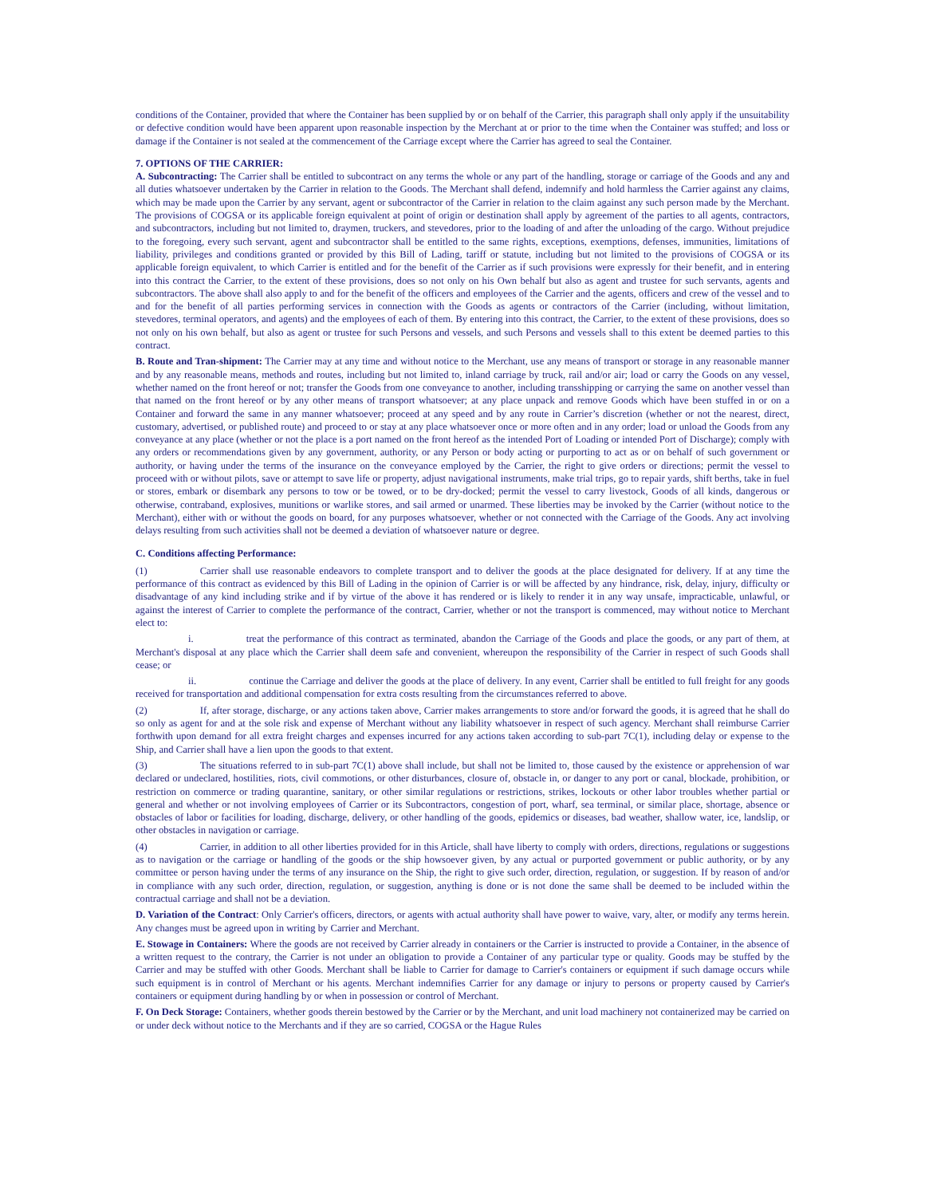conditions of the Container, provided that where the Container has been supplied by or on behalf of the Carrier, this paragraph shall only apply if the unsuitability or defective condition would have been apparent upon reasonable inspection by the Merchant at or prior to the time when the Container was stuffed; and loss or damage if the Container is not sealed at the commencement of the Carriage except where the Carrier has agreed to seal the Container.
7. OPTIONS OF THE CARRIER:
A. Subcontracting: The Carrier shall be entitled to subcontract on any terms the whole or any part of the handling, storage or carriage of the Goods and any and all duties whatsoever undertaken by the Carrier in relation to the Goods. The Merchant shall defend, indemnify and hold harmless the Carrier against any claims, which may be made upon the Carrier by any servant, agent or subcontractor of the Carrier in relation to the claim against any such person made by the Merchant. The provisions of COGSA or its applicable foreign equivalent at point of origin or destination shall apply by agreement of the parties to all agents, contractors, and subcontractors, including but not limited to, draymen, truckers, and stevedores, prior to the loading of and after the unloading of the cargo. Without prejudice to the foregoing, every such servant, agent and subcontractor shall be entitled to the same rights, exceptions, exemptions, defenses, immunities, limitations of liability, privileges and conditions granted or provided by this Bill of Lading, tariff or statute, including but not limited to the provisions of COGSA or its applicable foreign equivalent, to which Carrier is entitled and for the benefit of the Carrier as if such provisions were expressly for their benefit, and in entering into this contract the Carrier, to the extent of these provisions, does so not only on his Own behalf but also as agent and trustee for such servants, agents and subcontractors. The above shall also apply to and for the benefit of the officers and employees of the Carrier and the agents, officers and crew of the vessel and to and for the benefit of all parties performing services in connection with the Goods as agents or contractors of the Carrier (including, without limitation, stevedores, terminal operators, and agents) and the employees of each of them. By entering into this contract, the Carrier, to the extent of these provisions, does so not only on his own behalf, but also as agent or trustee for such Persons and vessels, and such Persons and vessels shall to this extent be deemed parties to this contract.
B. Route and Tran-shipment: The Carrier may at any time and without notice to the Merchant, use any means of transport or storage in any reasonable manner and by any reasonable means, methods and routes, including but not limited to, inland carriage by truck, rail and/or air; load or carry the Goods on any vessel, whether named on the front hereof or not; transfer the Goods from one conveyance to another, including transshipping or carrying the same on another vessel than that named on the front hereof or by any other means of transport whatsoever; at any place unpack and remove Goods which have been stuffed in or on a Container and forward the same in any manner whatsoever; proceed at any speed and by any route in Carrier’s discretion (whether or not the nearest, direct, customary, advertised, or published route) and proceed to or stay at any place whatsoever once or more often and in any order; load or unload the Goods from any conveyance at any place (whether or not the place is a port named on the front hereof as the intended Port of Loading or intended Port of Discharge); comply with any orders or recommendations given by any government, authority, or any Person or body acting or purporting to act as or on behalf of such government or authority, or having under the terms of the insurance on the conveyance employed by the Carrier, the right to give orders or directions; permit the vessel to proceed with or without pilots, save or attempt to save life or property, adjust navigational instruments, make trial trips, go to repair yards, shift berths, take in fuel or stores, embark or disembark any persons to tow or be towed, or to be dry-docked; permit the vessel to carry livestock, Goods of all kinds, dangerous or otherwise, contraband, explosives, munitions or warlike stores, and sail armed or unarmed. These liberties may be invoked by the Carrier (without notice to the Merchant), either with or without the goods on board, for any purposes whatsoever, whether or not connected with the Carriage of the Goods. Any act involving delays resulting from such activities shall not be deemed a deviation of whatsoever nature or degree.
C. Conditions affecting Performance:
(1) Carrier shall use reasonable endeavors to complete transport and to deliver the goods at the place designated for delivery. If at any time the performance of this contract as evidenced by this Bill of Lading in the opinion of Carrier is or will be affected by any hindrance, risk, delay, injury, difficulty or disadvantage of any kind including strike and if by virtue of the above it has rendered or is likely to render it in any way unsafe, impracticable, unlawful, or against the interest of Carrier to complete the performance of the contract, Carrier, whether or not the transport is commenced, may without notice to Merchant elect to:
i. treat the performance of this contract as terminated, abandon the Carriage of the Goods and place the goods, or any part of them, at Merchant's disposal at any place which the Carrier shall deem safe and convenient, whereupon the responsibility of the Carrier in respect of such Goods shall cease; or
ii. continue the Carriage and deliver the goods at the place of delivery. In any event, Carrier shall be entitled to full freight for any goods received for transportation and additional compensation for extra costs resulting from the circumstances referred to above.
(2) If, after storage, discharge, or any actions taken above, Carrier makes arrangements to store and/or forward the goods, it is agreed that he shall do so only as agent for and at the sole risk and expense of Merchant without any liability whatsoever in respect of such agency. Merchant shall reimburse Carrier forthwith upon demand for all extra freight charges and expenses incurred for any actions taken according to sub-part 7C(1), including delay or expense to the Ship, and Carrier shall have a lien upon the goods to that extent.
(3) The situations referred to in sub-part 7C(1) above shall include, but shall not be limited to, those caused by the existence or apprehension of war declared or undeclared, hostilities, riots, civil commotions, or other disturbances, closure of, obstacle in, or danger to any port or canal, blockade, prohibition, or restriction on commerce or trading quarantine, sanitary, or other similar regulations or restrictions, strikes, lockouts or other labor troubles whether partial or general and whether or not involving employees of Carrier or its Subcontractors, congestion of port, wharf, sea terminal, or similar place, shortage, absence or obstacles of labor or facilities for loading, discharge, delivery, or other handling of the goods, epidemics or diseases, bad weather, shallow water, ice, landslip, or other obstacles in navigation or carriage.
(4) Carrier, in addition to all other liberties provided for in this Article, shall have liberty to comply with orders, directions, regulations or suggestions as to navigation or the carriage or handling of the goods or the ship howsoever given, by any actual or purported government or public authority, or by any committee or person having under the terms of any insurance on the Ship, the right to give such order, direction, regulation, or suggestion. If by reason of and/or in compliance with any such order, direction, regulation, or suggestion, anything is done or is not done the same shall be deemed to be included within the contractual carriage and shall not be a deviation.
D. Variation of the Contract: Only Carrier's officers, directors, or agents with actual authority shall have power to waive, vary, alter, or modify any terms herein. Any changes must be agreed upon in writing by Carrier and Merchant.
E. Stowage in Containers: Where the goods are not received by Carrier already in containers or the Carrier is instructed to provide a Container, in the absence of a written request to the contrary, the Carrier is not under an obligation to provide a Container of any particular type or quality. Goods may be stuffed by the Carrier and may be stuffed with other Goods. Merchant shall be liable to Carrier for damage to Carrier's containers or equipment if such damage occurs while such equipment is in control of Merchant or his agents. Merchant indemnifies Carrier for any damage or injury to persons or property caused by Carrier's containers or equipment during handling by or when in possession or control of Merchant.
F. On Deck Storage: Containers, whether goods therein bestowed by the Carrier or by the Merchant, and unit load machinery not containerized may be carried on or under deck without notice to the Merchants and if they are so carried, COGSA or the Hague Rules